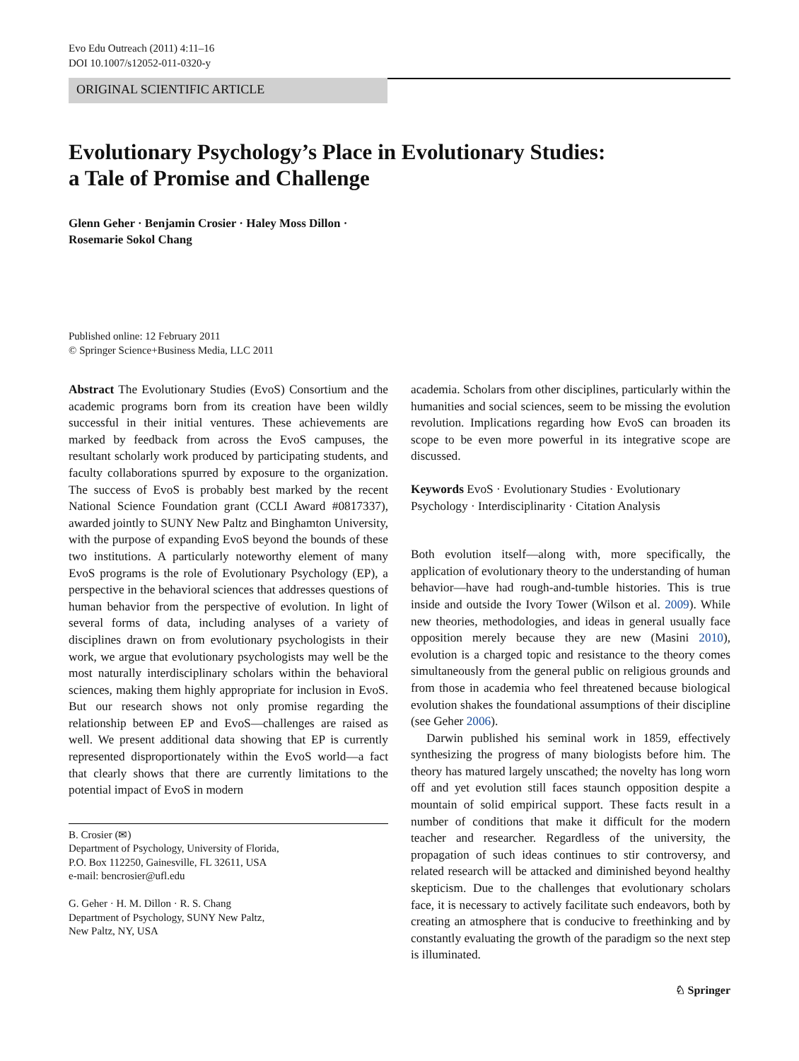Evo Edu Outreach (2011) 4:11–16
DOI 10.1007/s12052-011-0320-y
ORIGINAL SCIENTIFIC ARTICLE
Evolutionary Psychology’s Place in Evolutionary Studies:
a Tale of Promise and Challenge
Glenn Geher · Benjamin Crosier · Haley Moss Dillon ·
Rosemarie Sokol Chang
Published online: 12 February 2011
© Springer Science+Business Media, LLC 2011
Abstract The Evolutionary Studies (EvoS) Consortium and the academic programs born from its creation have been wildly successful in their initial ventures. These achievements are marked by feedback from across the EvoS campuses, the resultant scholarly work produced by participating students, and faculty collaborations spurred by exposure to the organization. The success of EvoS is probably best marked by the recent National Science Foundation grant (CCLI Award #0817337), awarded jointly to SUNY New Paltz and Binghamton University, with the purpose of expanding EvoS beyond the bounds of these two institutions. A particularly noteworthy element of many EvoS programs is the role of Evolutionary Psychology (EP), a perspective in the behavioral sciences that addresses questions of human behavior from the perspective of evolution. In light of several forms of data, including analyses of a variety of disciplines drawn on from evolutionary psychologists in their work, we argue that evolutionary psychologists may well be the most naturally interdisciplinary scholars within the behavioral sciences, making them highly appropriate for inclusion in EvoS. But our research shows not only promise regarding the relationship between EP and EvoS—challenges are raised as well. We present additional data showing that EP is currently represented disproportionately within the EvoS world—a fact that clearly shows that there are currently limitations to the potential impact of EvoS in modern
B. Crosier (✉)
Department of Psychology, University of Florida,
P.O. Box 112250, Gainesville, FL 32611, USA
e-mail: bencrosier@ufl.edu
G. Geher · H. M. Dillon · R. S. Chang
Department of Psychology, SUNY New Paltz,
New Paltz, NY, USA
academia. Scholars from other disciplines, particularly within the humanities and social sciences, seem to be missing the evolution revolution. Implications regarding how EvoS can broaden its scope to be even more powerful in its integrative scope are discussed.
Keywords EvoS · Evolutionary Studies · Evolutionary Psychology · Interdisciplinarity · Citation Analysis
Both evolution itself—along with, more specifically, the application of evolutionary theory to the understanding of human behavior—have had rough-and-tumble histories. This is true inside and outside the Ivory Tower (Wilson et al. 2009). While new theories, methodologies, and ideas in general usually face opposition merely because they are new (Masini 2010), evolution is a charged topic and resistance to the theory comes simultaneously from the general public on religious grounds and from those in academia who feel threatened because biological evolution shakes the foundational assumptions of their discipline (see Geher 2006).
Darwin published his seminal work in 1859, effectively synthesizing the progress of many biologists before him. The theory has matured largely unscathed; the novelty has long worn off and yet evolution still faces staunch opposition despite a mountain of solid empirical support. These facts result in a number of conditions that make it difficult for the modern teacher and researcher. Regardless of the university, the propagation of such ideas continues to stir controversy, and related research will be attacked and diminished beyond healthy skepticism. Due to the challenges that evolutionary scholars face, it is necessary to actively facilitate such endeavors, both by creating an atmosphere that is conducive to freethinking and by constantly evaluating the growth of the paradigm so the next step is illuminated.
♘ Springer